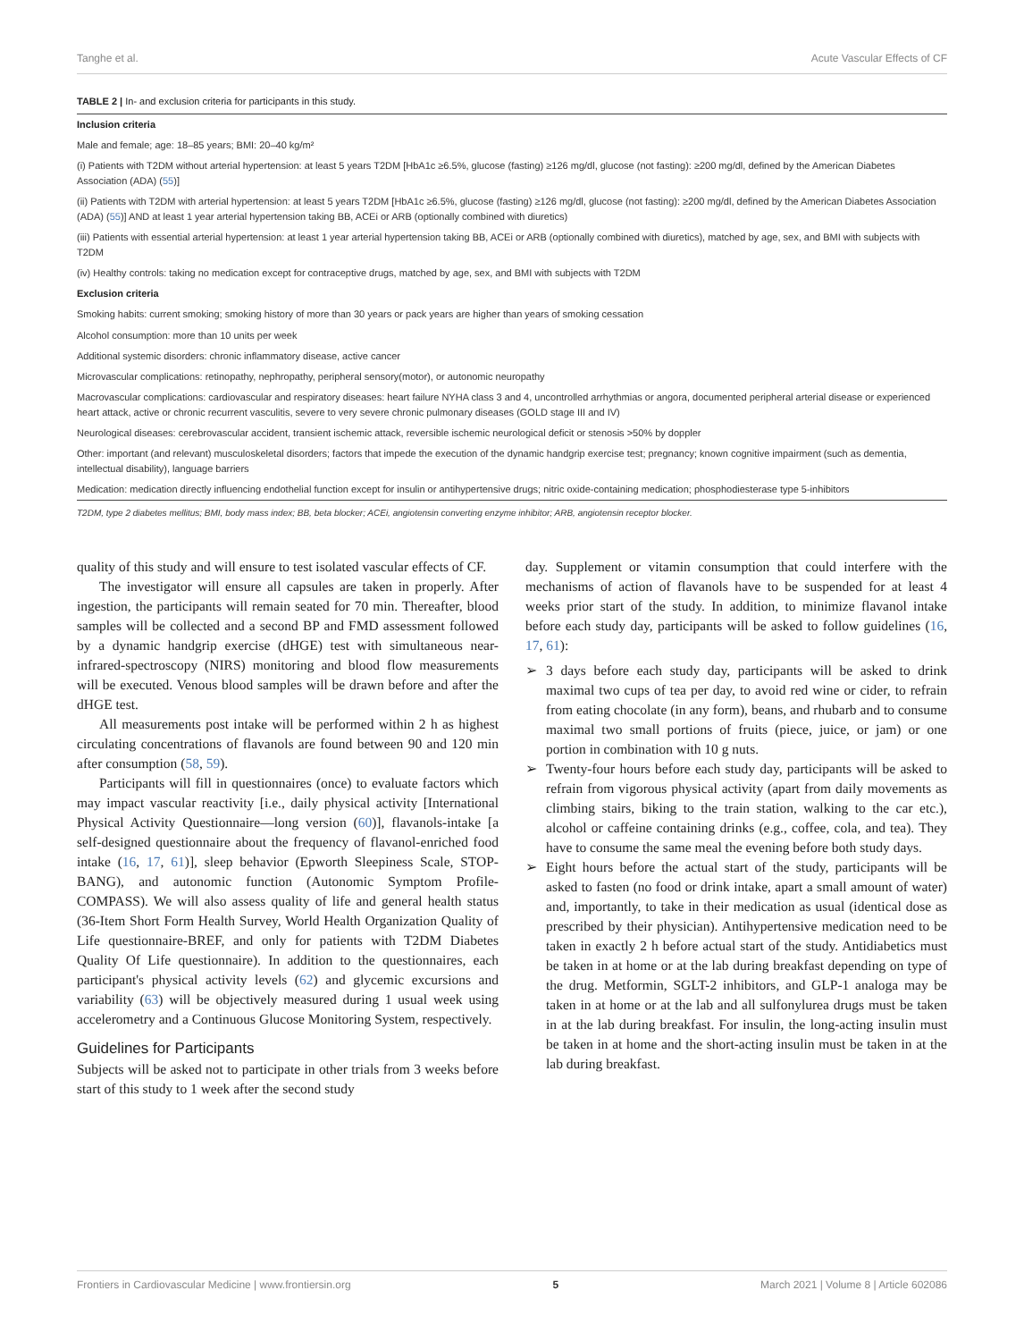Tanghe et al. Acute Vascular Effects of CF
TABLE 2 | In- and exclusion criteria for participants in this study.
| Inclusion criteria |
| --- |
| Male and female; age: 18–85 years; BMI: 20–40 kg/m² |
| (i) Patients with T2DM without arterial hypertension: at least 5 years T2DM [HbA1c ≥6.5%, glucose (fasting) ≥126 mg/dl, glucose (not fasting): ≥200 mg/dl, defined by the American Diabetes Association (ADA) ( 55 )] |
| (ii) Patients with T2DM with arterial hypertension: at least 5 years T2DM [HbA1c ≥6.5%, glucose (fasting) ≥126 mg/dl, glucose (not fasting): ≥200 mg/dl, defined by the American Diabetes Association (ADA) ( 55 )] AND at least 1 year arterial hypertension taking BB, ACEi or ARB (optionally combined with diuretics) |
| (iii) Patients with essential arterial hypertension: at least 1 year arterial hypertension taking BB, ACEi or ARB (optionally combined with diuretics), matched by age, sex, and BMI with subjects with T2DM |
| (iv) Healthy controls: taking no medication except for contraceptive drugs, matched by age, sex, and BMI with subjects with T2DM |
| Exclusion criteria |
| Smoking habits: current smoking; smoking history of more than 30 years or pack years are higher than years of smoking cessation |
| Alcohol consumption: more than 10 units per week |
| Additional systemic disorders: chronic inflammatory disease, active cancer |
| Microvascular complications: retinopathy, nephropathy, peripheral sensory(motor), or autonomic neuropathy |
| Macrovascular complications: cardiovascular and respiratory diseases: heart failure NYHA class 3 and 4, uncontrolled arrhythmias or angora, documented peripheral arterial disease or experienced heart attack, active or chronic recurrent vasculitis, severe to very severe chronic pulmonary diseases (GOLD stage III and IV) |
| Neurological diseases: cerebrovascular accident, transient ischemic attack, reversible ischemic neurological deficit or stenosis >50% by doppler |
| Other: important (and relevant) musculoskeletal disorders; factors that impede the execution of the dynamic handgrip exercise test; pregnancy; known cognitive impairment (such as dementia, intellectual disability), language barriers |
| Medication: medication directly influencing endothelial function except for insulin or antihypertensive drugs; nitric oxide-containing medication; phosphodiesterase type 5-inhibitors |
T2DM, type 2 diabetes mellitus; BMI, body mass index; BB, beta blocker; ACEi, angiotensin converting enzyme inhibitor; ARB, angiotensin receptor blocker.
quality of this study and will ensure to test isolated vascular effects of CF.
The investigator will ensure all capsules are taken in properly. After ingestion, the participants will remain seated for 70 min. Thereafter, blood samples will be collected and a second BP and FMD assessment followed by a dynamic handgrip exercise (dHGE) test with simultaneous near-infrared-spectroscopy (NIRS) monitoring and blood flow measurements will be executed. Venous blood samples will be drawn before and after the dHGE test.
All measurements post intake will be performed within 2 h as highest circulating concentrations of flavanols are found between 90 and 120 min after consumption (58, 59).
Participants will fill in questionnaires (once) to evaluate factors which may impact vascular reactivity [i.e., daily physical activity [International Physical Activity Questionnaire—long version (60)], flavanols-intake [a self-designed questionnaire about the frequency of flavanol-enriched food intake (16, 17, 61)], sleep behavior (Epworth Sleepiness Scale, STOP-BANG), and autonomic function (Autonomic Symptom Profile-COMPASS). We will also assess quality of life and general health status (36-Item Short Form Health Survey, World Health Organization Quality of Life questionnaire-BREF, and only for patients with T2DM Diabetes Quality Of Life questionnaire). In addition to the questionnaires, each participant's physical activity levels (62) and glycemic excursions and variability (63) will be objectively measured during 1 usual week using accelerometry and a Continuous Glucose Monitoring System, respectively.
Guidelines for Participants
Subjects will be asked not to participate in other trials from 3 weeks before start of this study to 1 week after the second study
day. Supplement or vitamin consumption that could interfere with the mechanisms of action of flavanols have to be suspended for at least 4 weeks prior start of the study. In addition, to minimize flavanol intake before each study day, participants will be asked to follow guidelines (16, 17, 61):
➢ 3 days before each study day, participants will be asked to drink maximal two cups of tea per day, to avoid red wine or cider, to refrain from eating chocolate (in any form), beans, and rhubarb and to consume maximal two small portions of fruits (piece, juice, or jam) or one portion in combination with 10 g nuts.
➢ Twenty-four hours before each study day, participants will be asked to refrain from vigorous physical activity (apart from daily movements as climbing stairs, biking to the train station, walking to the car etc.), alcohol or caffeine containing drinks (e.g., coffee, cola, and tea). They have to consume the same meal the evening before both study days.
➢ Eight hours before the actual start of the study, participants will be asked to fasten (no food or drink intake, apart a small amount of water) and, importantly, to take in their medication as usual (identical dose as prescribed by their physician). Antihypertensive medication need to be taken in exactly 2 h before actual start of the study. Antidiabetics must be taken in at home or at the lab during breakfast depending on type of the drug. Metformin, SGLT-2 inhibitors, and GLP-1 analoga may be taken in at home or at the lab and all sulfonylurea drugs must be taken in at the lab during breakfast. For insulin, the long-acting insulin must be taken in at home and the short-acting insulin must be taken in at the lab during breakfast.
Frontiers in Cardiovascular Medicine | www.frontiersin.org 5 March 2021 | Volume 8 | Article 602086